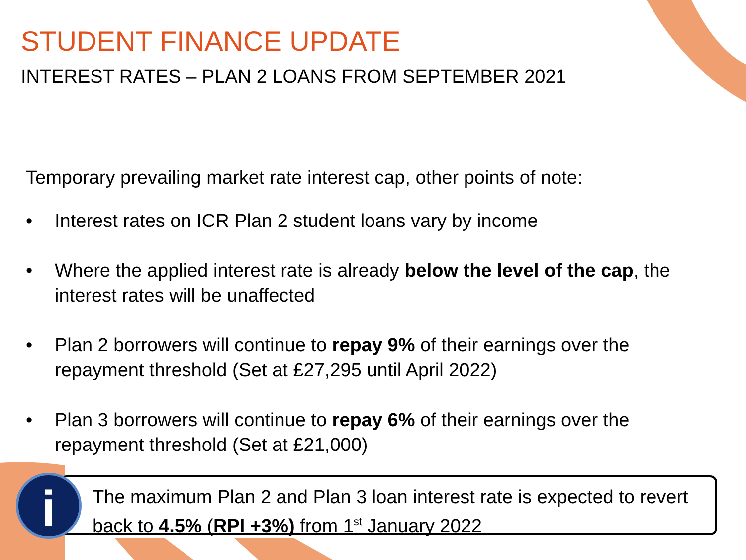STUDENT FINANCE UPDATE
INTEREST RATES – PLAN 2 LOANS FROM SEPTEMBER 2021
Temporary prevailing market rate interest cap, other points of note:
• Interest rates on ICR Plan 2 student loans vary by income
• Where the applied interest rate is already below the level of the cap, the interest rates will be unaffected
• Plan 2 borrowers will continue to repay 9% of their earnings over the repayment threshold (Set at £27,295 until April 2022)
• Plan 3 borrowers will continue to repay 6% of their earnings over the repayment threshold (Set at £21,000)
The maximum Plan 2 and Plan 3 loan interest rate is expected to revert back to 4.5% (RPI +3%) from 1<sup>st</sup> January 2022
i